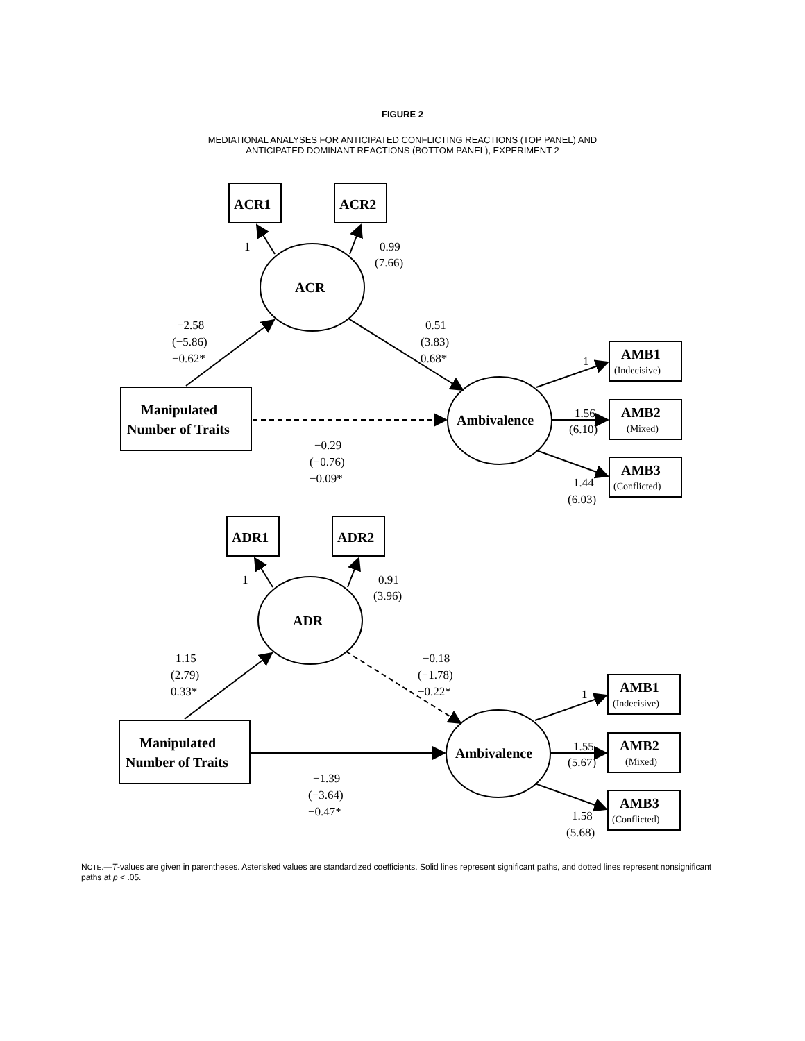FIGURE 2
MEDIATIONAL ANALYSES FOR ANTICIPATED CONFLICTING REACTIONS (TOP PANEL) AND
ANTICIPATED DOMINANT REACTIONS (BOTTOM PANEL), EXPERIMENT 2
ACR1
ACR2
1
0.99
(7.66)
ACR
−2.58
(−5.86)
−0.62*
0.51
(3.83)
0.68*
Manipulated
Number of Traits
Ambivalence
−0.29
(−0.76)
−0.09*
AMB1
(Indecisive)
1
1.56
(6.10)
AMB2
(Mixed)
AMB3
(Conflicted)
1.44
(6.03)
ADR1
ADR2
1
0.91
(3.96)
ADR
1.15
(2.79)
0.33*
−0.18
(−1.78)
−0.22*
Manipulated
Number of Traits
Ambivalence
−1.39
(−3.64)
−0.47*
AMB1
(Indecisive)
1
1.55
(5.67)
AMB2
(Mixed)
AMB3
(Conflicted)
1.58
(5.68)
NOTE.—T-values are given in parentheses. Asterisked values are standardized coefficients. Solid lines represent significant paths, and dotted lines represent nonsignificant paths at p < .05.